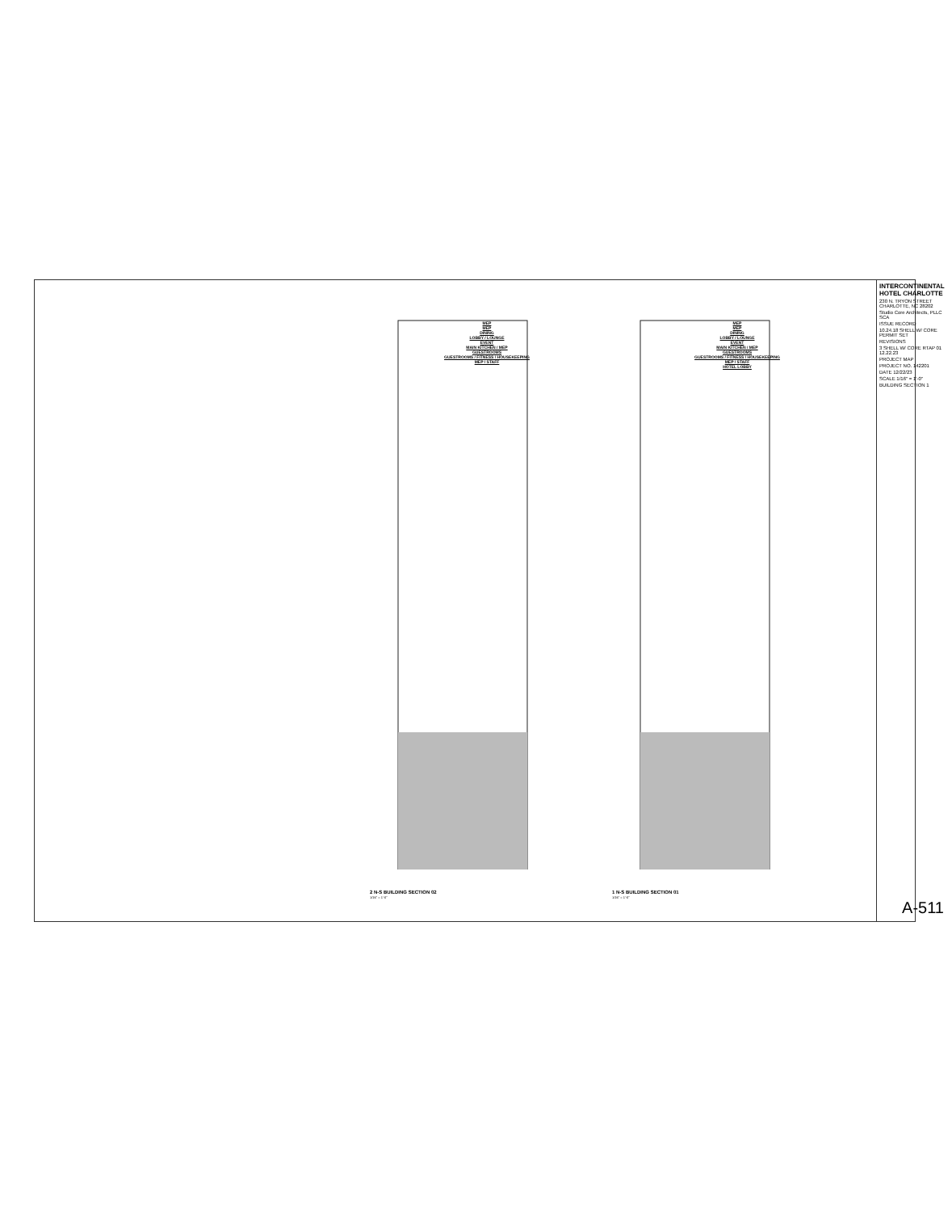MEP
MEP
DINING
LOBBY / LOUNGE
EVENT
MAIN KITCHEN / MEP
GUESTROOMS
GUESTROOMS / FITNESS / HOUSEKEEPING
MEP / STAFF
MEP
MEP
DINING
LOBBY / LOUNGE
EVENT
MAIN KITCHEN / MEP
GUESTROOMS
GUESTROOMS / FITNESS / HOUSEKEEPING
MEP / STAFF
HOTEL LOBBY
2 N-S BUILDING SECTION 02
1/16" = 1'-0"
1 N-S BUILDING SECTION 01
1/16" = 1'-0"
INTERCONTINENTAL HOTEL CHARLOTTE
230 N. TRYON STREET
CHARLOTTE, NC 28202
Studio Core Architects, PLLC SCA
ISSUE RECORD
10.24.18 SHELL W/ CORE PERMIT SET
REVISIONS
3 SHELL W/ CORE RTAP 01 12.22.23
PROJECT MAP
PROJECT NO. 142201
DATE 12/22/23
SCALE 1/16" = 1'-0"
BUILDING SECTION 1
A-511